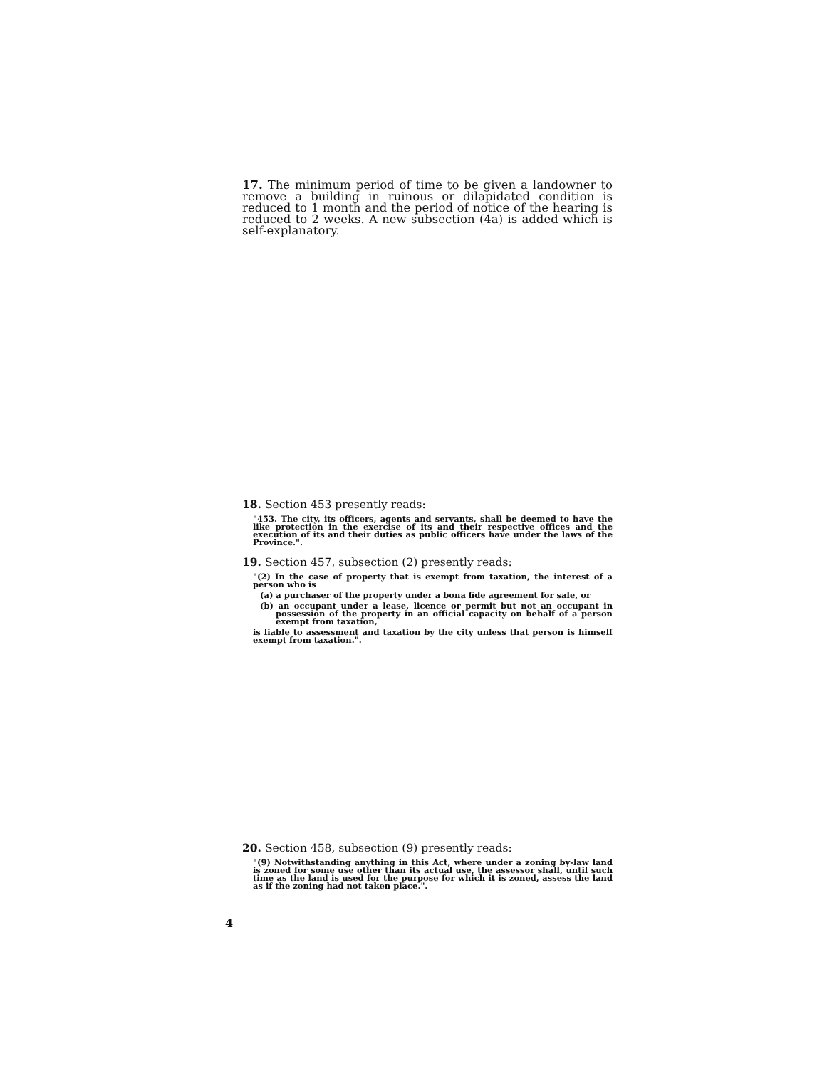17. The minimum period of time to be given a landowner to remove a building in ruinous or dilapidated condition is reduced to 1 month and the period of notice of the hearing is reduced to 2 weeks. A new subsection (4a) is added which is self-explanatory.
18. Section 453 presently reads:
"453. The city, its officers, agents and servants, shall be deemed to have the like protection in the exercise of its and their respective offices and the execution of its and their duties as public officers have under the laws of the Province.".
19. Section 457, subsection (2) presently reads:
"(2) In the case of property that is exempt from taxation, the interest of a person who is
(a) a purchaser of the property under a bona fide agreement for sale, or
(b) an occupant under a lease, licence or permit but not an occupant in possession of the property in an official capacity on behalf of a person exempt from taxation,
is liable to assessment and taxation by the city unless that person is himself exempt from taxation.".
20. Section 458, subsection (9) presently reads:
"(9) Notwithstanding anything in this Act, where under a zoning by-law land is zoned for some use other than its actual use, the assessor shall, until such time as the land is used for the purpose for which it is zoned, assess the land as if the zoning had not taken place.".
4